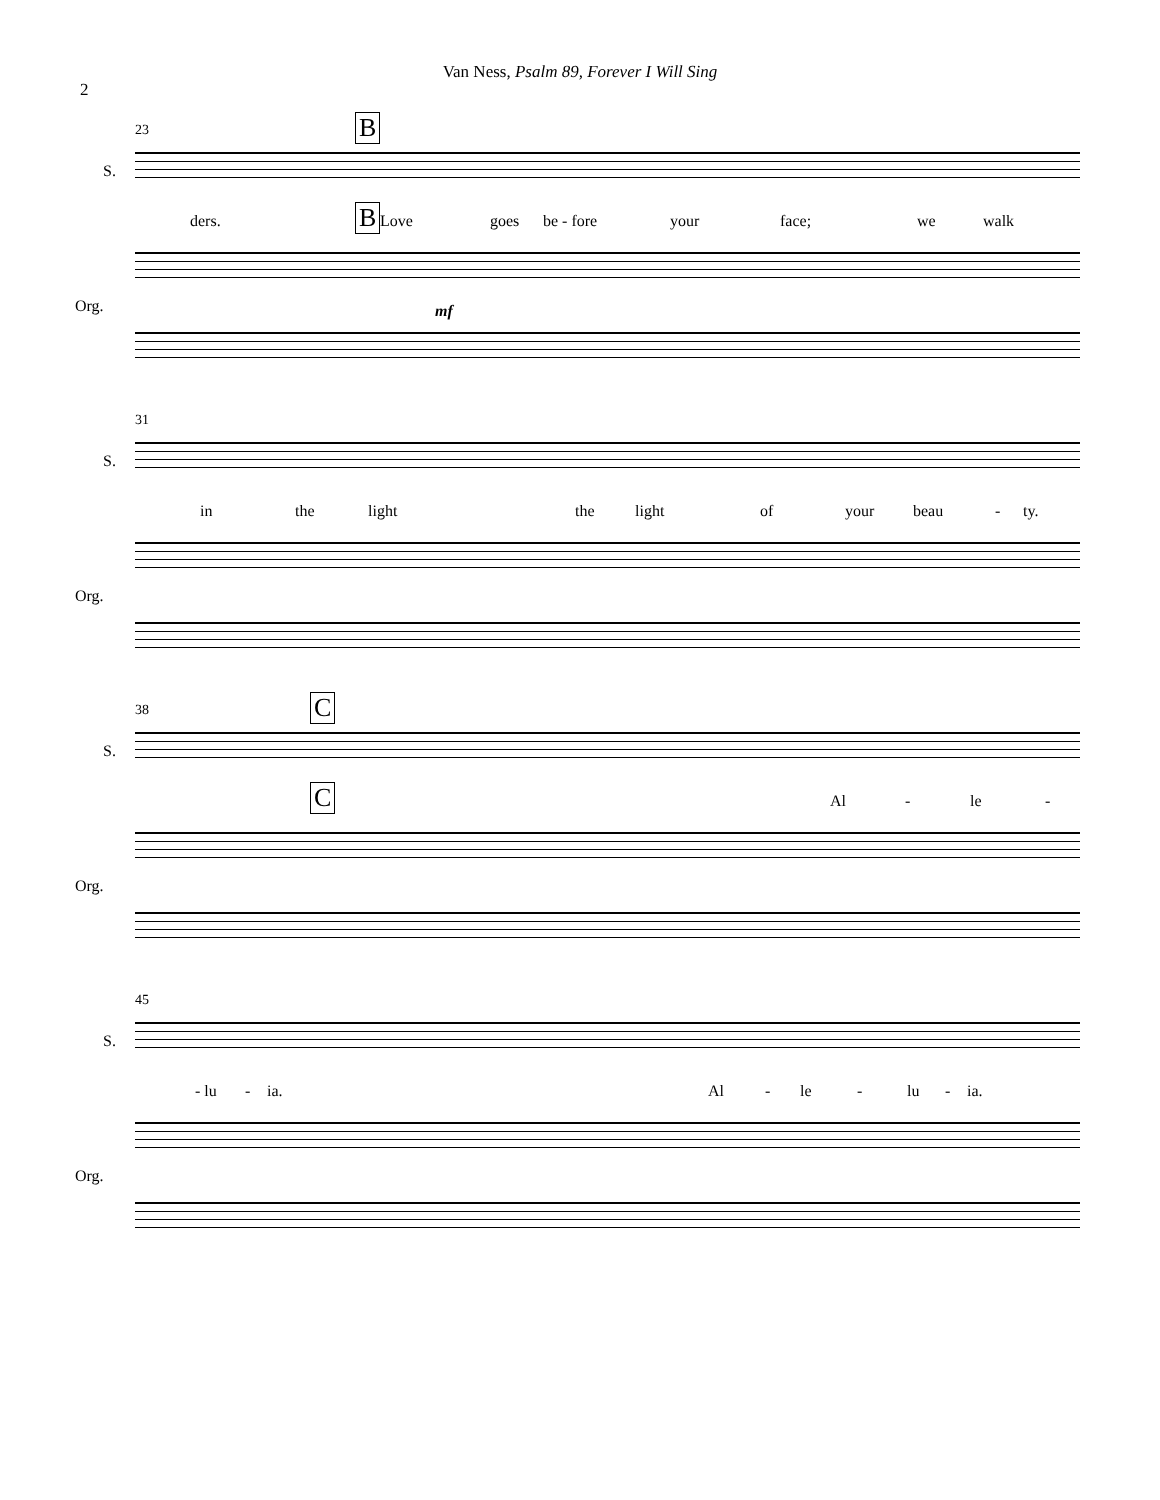2
Van Ness, Psalm 89, Forever I Will Sing
23 B
S.
ders. Love goes be - fore your face; we walk
B
mf
Org.
31
S.
in the light the light of your beau - ty.
Org.
38 C
S.
Al - le -
C
Org.
45
S.
- lu - ia. Al - le - lu - ia.
Org.